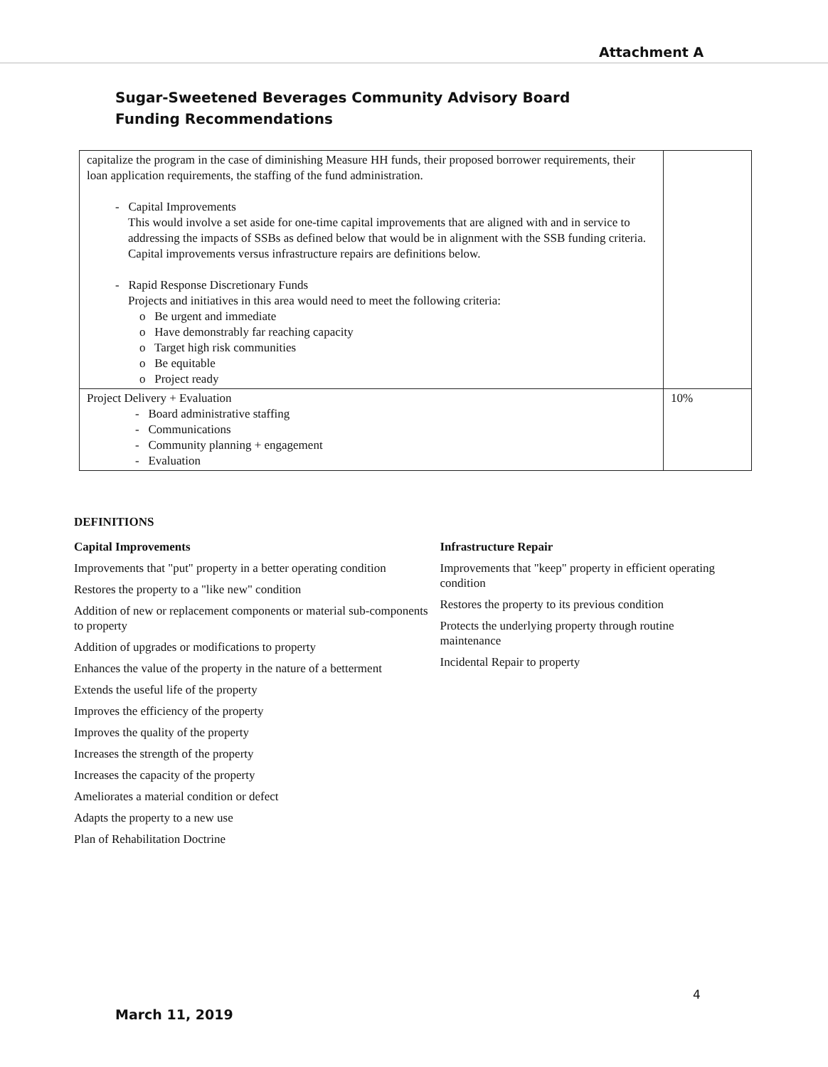Attachment A
Sugar-Sweetened Beverages Community Advisory Board
Funding Recommendations
| capitalize the program in the case of diminishing Measure HH funds, their proposed borrower requirements, their loan application requirements, the staffing of the fund administration. - Capital Improvements This would involve a set aside for one-time capital improvements that are aligned with and in service to addressing the impacts of SSBs as defined below that would be in alignment with the SSB funding criteria. Capital improvements versus infrastructure repairs are definitions below. - Rapid Response Discretionary Funds Projects and initiatives in this area would need to meet the following criteria: o Be urgent and immediate o Have demonstrably far reaching capacity o Target high risk communities o Be equitable o Project ready | |
| Project Delivery + Evaluation - Board administrative staffing - Communications - Community planning + engagement - Evaluation | 10% |
DEFINITIONS
Capital Improvements
Improvements that "put" property in a better operating condition
Restores the property to a "like new" condition
Addition of new or replacement components or material sub-components to property
Addition of upgrades or modifications to property
Enhances the value of the property in the nature of a betterment
Extends the useful life of the property
Improves the efficiency of the property
Improves the quality of the property
Increases the strength of the property
Increases the capacity of the property
Ameliorates a material condition or defect
Adapts the property to a new use
Plan of Rehabilitation Doctrine
Infrastructure Repair
Improvements that "keep" property in efficient operating condition
Restores the property to its previous condition
Protects the underlying property through routine maintenance
Incidental Repair to property
4
March 11, 2019